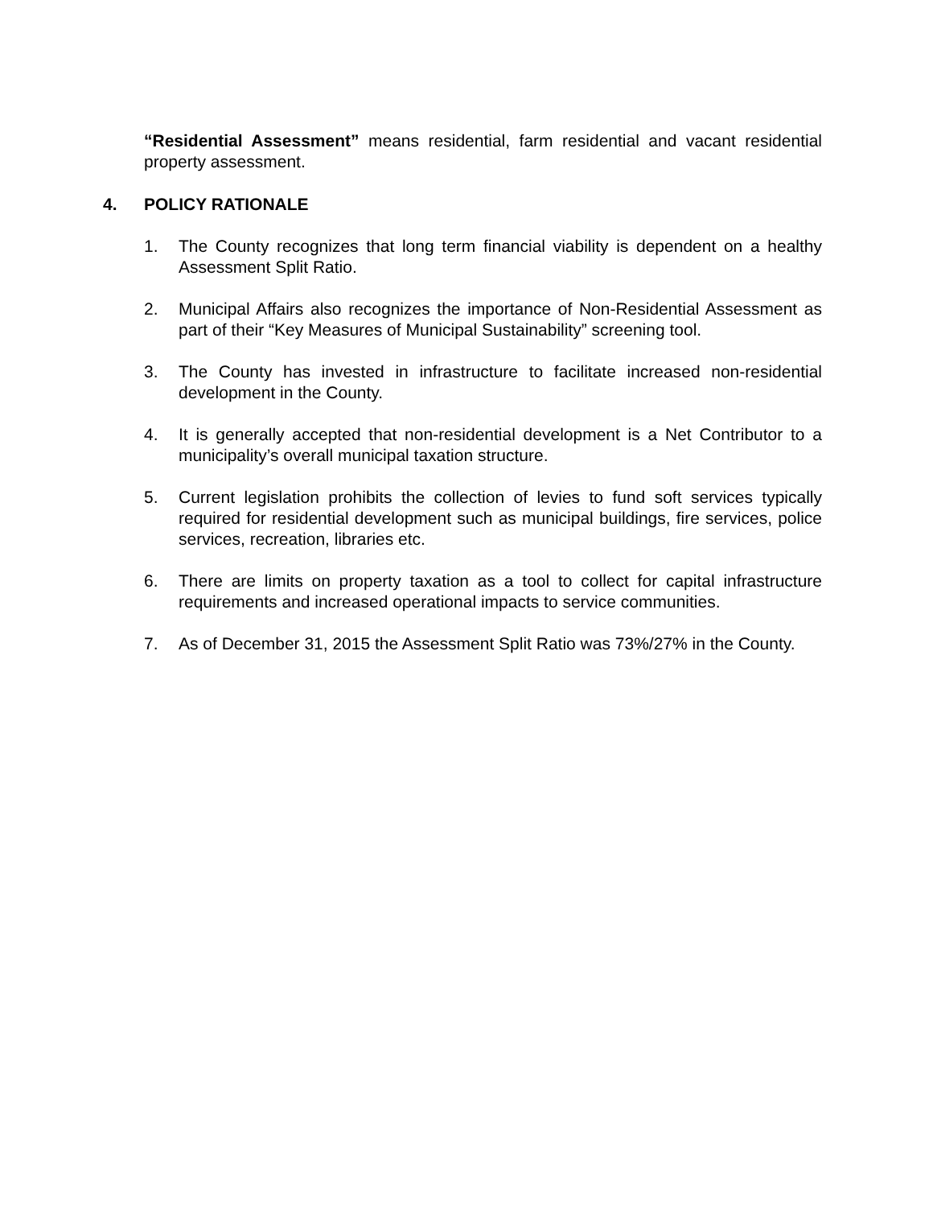“Residential Assessment” means residential, farm residential and vacant residential property assessment.
4. POLICY RATIONALE
1. The County recognizes that long term financial viability is dependent on a healthy Assessment Split Ratio.
2. Municipal Affairs also recognizes the importance of Non-Residential Assessment as part of their “Key Measures of Municipal Sustainability” screening tool.
3. The County has invested in infrastructure to facilitate increased non-residential development in the County.
4. It is generally accepted that non-residential development is a Net Contributor to a municipality’s overall municipal taxation structure.
5. Current legislation prohibits the collection of levies to fund soft services typically required for residential development such as municipal buildings, fire services, police services, recreation, libraries etc.
6. There are limits on property taxation as a tool to collect for capital infrastructure requirements and increased operational impacts to service communities.
7. As of December 31, 2015 the Assessment Split Ratio was 73%/27% in the County.